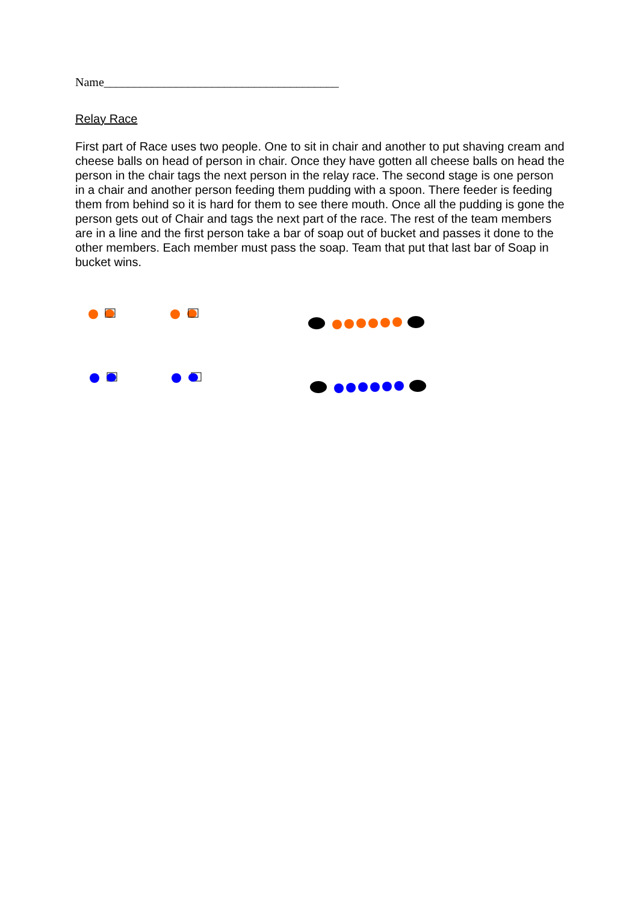Name_______________________________________
Relay Race
First part of Race uses two people. One to sit in chair and another to put shaving cream and cheese balls on head of person in chair. Once they have gotten all cheese balls on head the person in the chair tags the next person in the relay race. The second stage is one person in a chair and another person feeding them pudding with a spoon. There feeder is feeding them from behind so it is hard for them to see there mouth. Once all the pudding is gone the person gets out of Chair and tags the next part of the race. The rest of the team members are in a line and the first person take a bar of soap out of bucket and passes it done to the other members. Each member must pass the soap. Team that put that last bar of Soap in bucket wins.